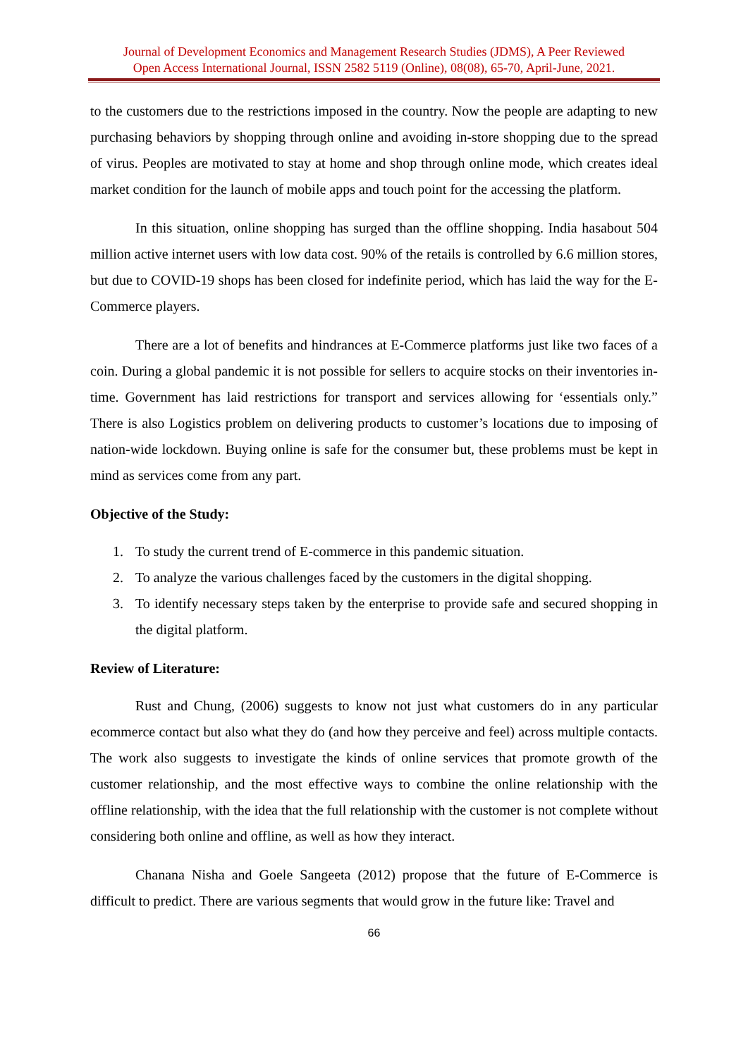Journal of Development Economics and Management Research Studies (JDMS), A Peer Reviewed
Open Access International Journal, ISSN 2582 5119 (Online), 08(08), 65-70, April-June, 2021.
to the customers due to the restrictions imposed in the country. Now the people are adapting to new purchasing behaviors by shopping through online and avoiding in-store shopping due to the spread of virus. Peoples are motivated to stay at home and shop through online mode, which creates ideal market condition for the launch of mobile apps and touch point for the accessing the platform.
In this situation, online shopping has surged than the offline shopping. India hasabout 504 million active internet users with low data cost. 90% of the retails is controlled by 6.6 million stores, but due to COVID-19 shops has been closed for indefinite period, which has laid the way for the E-Commerce players.
There are a lot of benefits and hindrances at E-Commerce platforms just like two faces of a coin. During a global pandemic it is not possible for sellers to acquire stocks on their inventories in-time. Government has laid restrictions for transport and services allowing for ‘essentials only.” There is also Logistics problem on delivering products to customer’s locations due to imposing of nation-wide lockdown. Buying online is safe for the consumer but, these problems must be kept in mind as services come from any part.
Objective of the Study:
1. To study the current trend of E-commerce in this pandemic situation.
2. To analyze the various challenges faced by the customers in the digital shopping.
3. To identify necessary steps taken by the enterprise to provide safe and secured shopping in the digital platform.
Review of Literature:
Rust and Chung, (2006) suggests to know not just what customers do in any particular ecommerce contact but also what they do (and how they perceive and feel) across multiple contacts. The work also suggests to investigate the kinds of online services that promote growth of the customer relationship, and the most effective ways to combine the online relationship with the offline relationship, with the idea that the full relationship with the customer is not complete without considering both online and offline, as well as how they interact.
Chanana Nisha and Goele Sangeeta (2012) propose that the future of E-Commerce is difficult to predict. There are various segments that would grow in the future like: Travel and
66